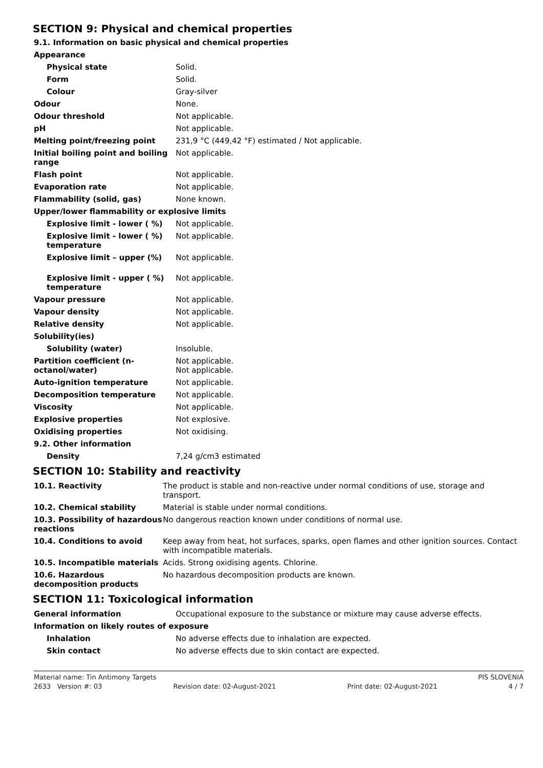SECTION 9: Physical and chemical properties
9.1. Information on basic physical and chemical properties
| Appearance | |
| Physical state | Solid. |
| Form | Solid. |
| Colour | Gray-silver |
| Odour | None. |
| Odour threshold | Not applicable. |
| pH | Not applicable. |
| Melting point/freezing point | 231,9 °C (449,42 °F) estimated / Not applicable. |
| Initial boiling point and boiling range | Not applicable. |
| Flash point | Not applicable. |
| Evaporation rate | Not applicable. |
| Flammability (solid, gas) | None known. |
| Upper/lower flammability or explosive limits | |
| Explosive limit - lower ( %) | Not applicable. |
| Explosive limit - lower ( %) temperature | Not applicable. |
| Explosive limit – upper (%) | Not applicable. |
| Explosive limit - upper ( %) temperature | Not applicable. |
| Vapour pressure | Not applicable. |
| Vapour density | Not applicable. |
| Relative density | Not applicable. |
| Solubility(ies) | |
| Solubility (water) | Insoluble. |
| Partition coefficient (n-octanol/water) | Not applicable. Not applicable. |
| Auto-ignition temperature | Not applicable. |
| Decomposition temperature | Not applicable. |
| Viscosity | Not applicable. |
| Explosive properties | Not explosive. |
| Oxidising properties | Not oxidising. |
| 9.2. Other information | |
| Density | 7,24 g/cm3 estimated |
SECTION 10: Stability and reactivity
| 10.1. Reactivity | The product is stable and non-reactive under normal conditions of use, storage and transport. |
| 10.2. Chemical stability | Material is stable under normal conditions. |
| 10.3. Possibility of hazardous reactions | No dangerous reaction known under conditions of normal use. |
| 10.4. Conditions to avoid | Keep away from heat, hot surfaces, sparks, open flames and other ignition sources. Contact with incompatible materials. |
| 10.5. Incompatible materials | Acids. Strong oxidising agents. Chlorine. |
| 10.6. Hazardous decomposition products | No hazardous decomposition products are known. |
SECTION 11: Toxicological information
| General information | Occupational exposure to the substance or mixture may cause adverse effects. |
| Information on likely routes of exposure | |
| Inhalation | No adverse effects due to inhalation are expected. |
| Skin contact | No adverse effects due to skin contact are expected. |
Material name: Tin Antimony Targets PIS SLOVENIA
2633 Version #: 03 Revision date: 02-August-2021 Print date: 02-August-2021 4 / 7